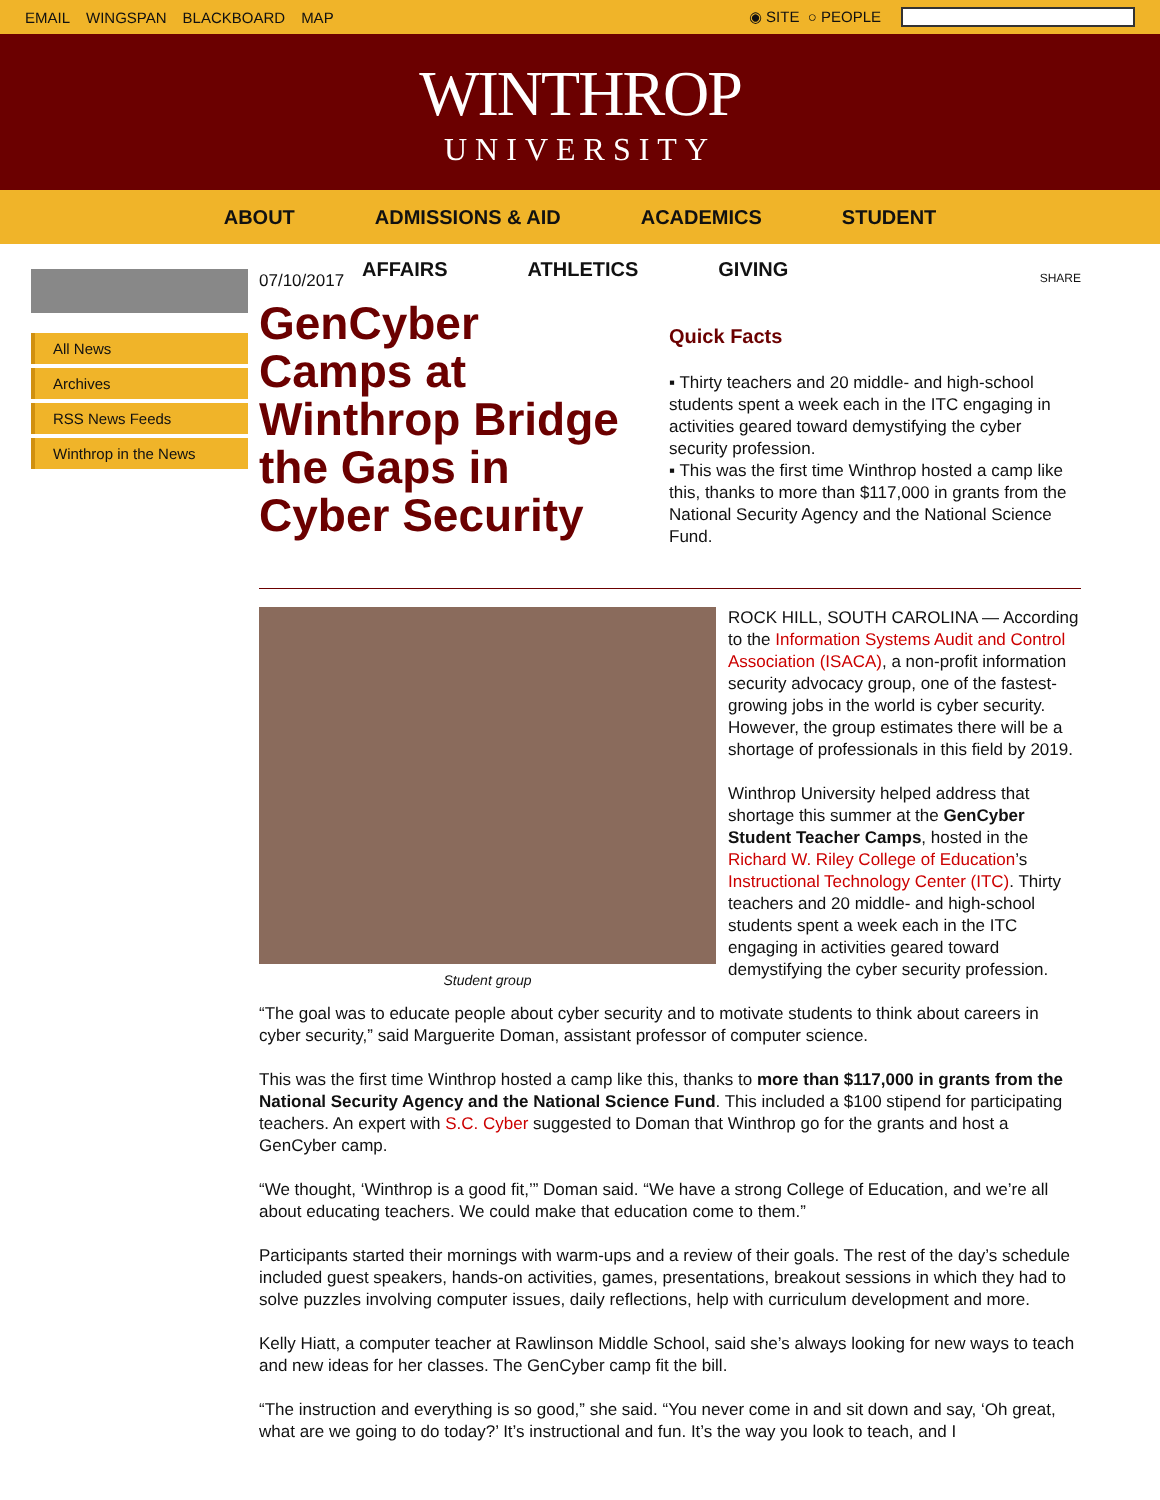EMAIL WINGSPAN BLACKBOARD MAP ◉ SITE ○ PEOPLE
WINTHROP
UNIVERSITY
ABOUT ADMISSIONS & AID ACADEMICS STUDENT
AFFAIRS ATHLETICS GIVING
All News
Archives
RSS News Feeds
Winthrop in the News
07/10/2017
GenCyber Camps at Winthrop Bridge the Gaps in Cyber Security
SHARE
Quick Facts
▪ Thirty teachers and 20 middle- and high-school students spent a week each in the ITC engaging in activities geared toward demystifying the cyber security profession.
▪ This was the first time Winthrop hosted a camp like this, thanks to more than $117,000 in grants from the National Security Agency and the National Science Fund.
Student group
ROCK HILL, SOUTH CAROLINA — According to the Information Systems Audit and Control Association (ISACA), a non-profit information security advocacy group, one of the fastest-growing jobs in the world is cyber security. However, the group estimates there will be a shortage of professionals in this field by 2019.
Winthrop University helped address that shortage this summer at the GenCyber Student Teacher Camps, hosted in the Richard W. Riley College of Education’s Instructional Technology Center (ITC). Thirty teachers and 20 middle- and high-school students spent a week each in the ITC engaging in activities geared toward demystifying the cyber security profession.
“The goal was to educate people about cyber security and to motivate students to think about careers in cyber security,” said Marguerite Doman, assistant professor of computer science.
This was the first time Winthrop hosted a camp like this, thanks to more than $117,000 in grants from the National Security Agency and the National Science Fund. This included a $100 stipend for participating teachers. An expert with S.C. Cyber suggested to Doman that Winthrop go for the grants and host a GenCyber camp.
“We thought, ‘Winthrop is a good fit,’” Doman said. “We have a strong College of Education, and we’re all about educating teachers. We could make that education come to them.”
Participants started their mornings with warm-ups and a review of their goals. The rest of the day’s schedule included guest speakers, hands-on activities, games, presentations, breakout sessions in which they had to solve puzzles involving computer issues, daily reflections, help with curriculum development and more.
Kelly Hiatt, a computer teacher at Rawlinson Middle School, said she’s always looking for new ways to teach and new ideas for her classes. The GenCyber camp fit the bill.
“The instruction and everything is so good,” she said. “You never come in and sit down and say, ‘Oh great, what are we going to do today?’ It’s instructional and fun. It’s the way you look to teach, and I